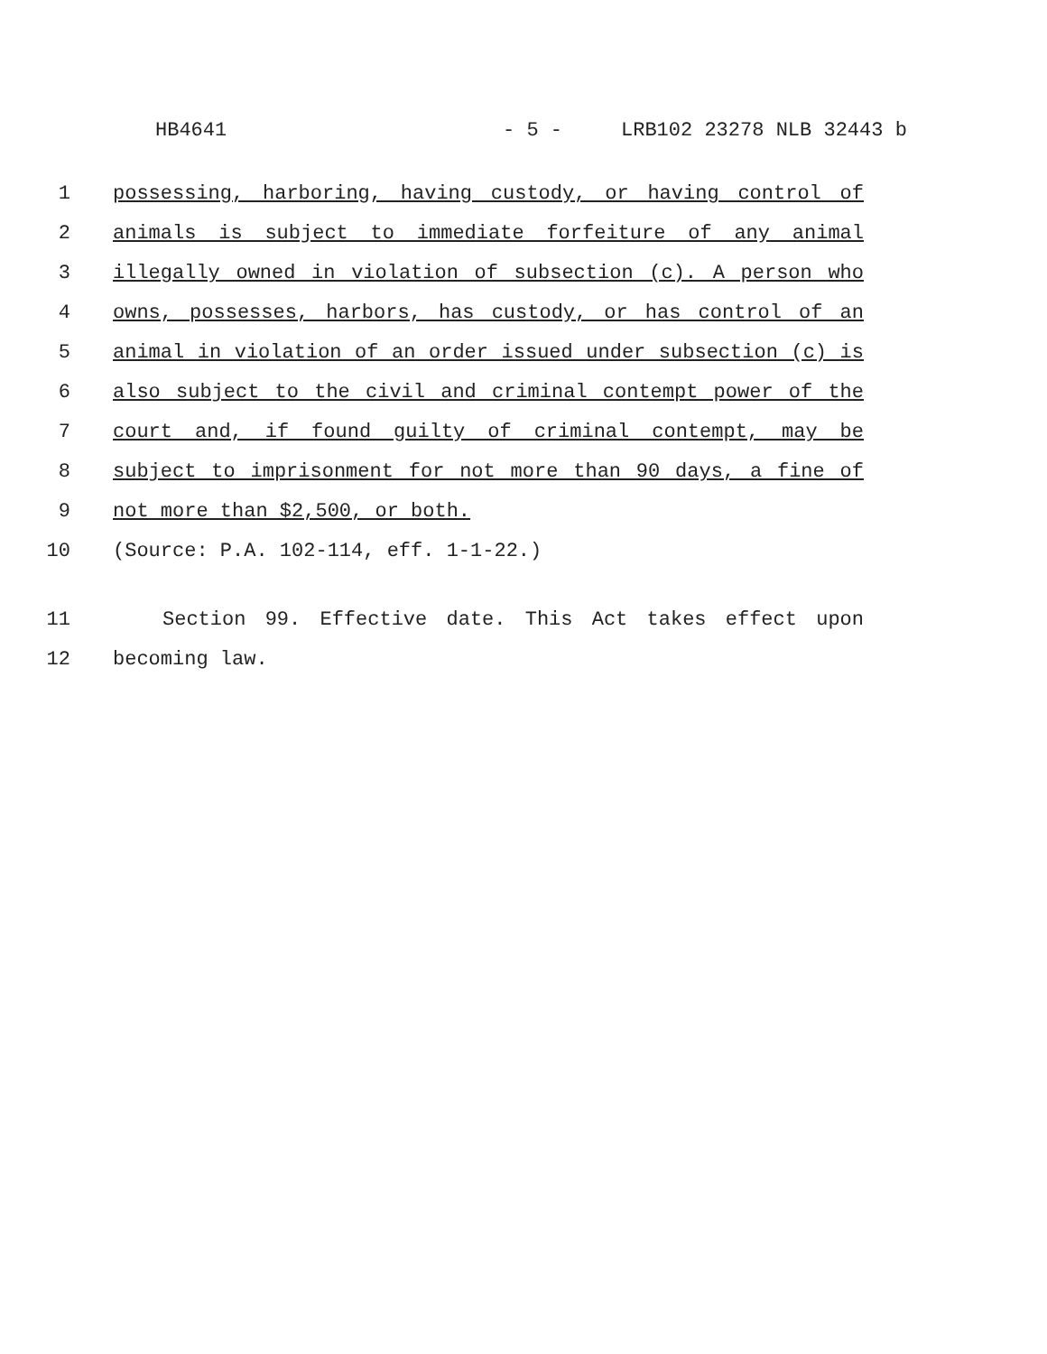HB4641 - 5 - LRB102 23278 NLB 32443 b
1 possessing, harboring, having custody, or having control of
2 animals is subject to immediate forfeiture of any animal
3 illegally owned in violation of subsection (c). A person who
4 owns, possesses, harbors, has custody, or has control of an
5 animal in violation of an order issued under subsection (c) is
6 also subject to the civil and criminal contempt power of the
7 court and, if found guilty of criminal contempt, may be
8 subject to imprisonment for not more than 90 days, a fine of
9 not more than $2,500, or both.
10 (Source: P.A. 102-114, eff. 1-1-22.)
11 Section 99. Effective date. This Act takes effect upon
12 becoming law.